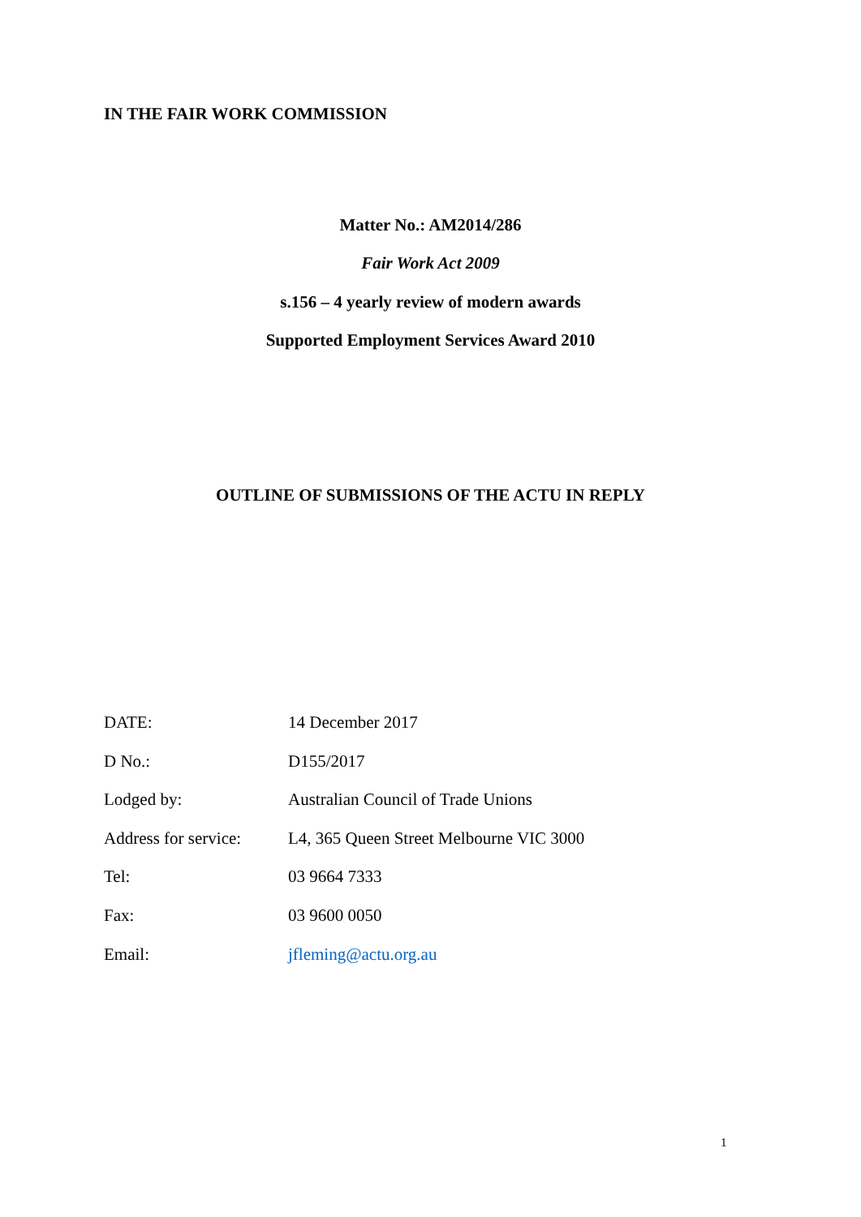IN THE FAIR WORK COMMISSION
Matter No.: AM2014/286
Fair Work Act 2009
s.156 – 4 yearly review of modern awards
Supported Employment Services Award 2010
OUTLINE OF SUBMISSIONS OF THE ACTU IN REPLY
| DATE: | 14 December 2017 |
| D No.: | D155/2017 |
| Lodged by: | Australian Council of Trade Unions |
| Address for service: | L4, 365 Queen Street Melbourne VIC 3000 |
| Tel: | 03 9664 7333 |
| Fax: | 03 9600 0050 |
| Email: | jfleming@actu.org.au |
1